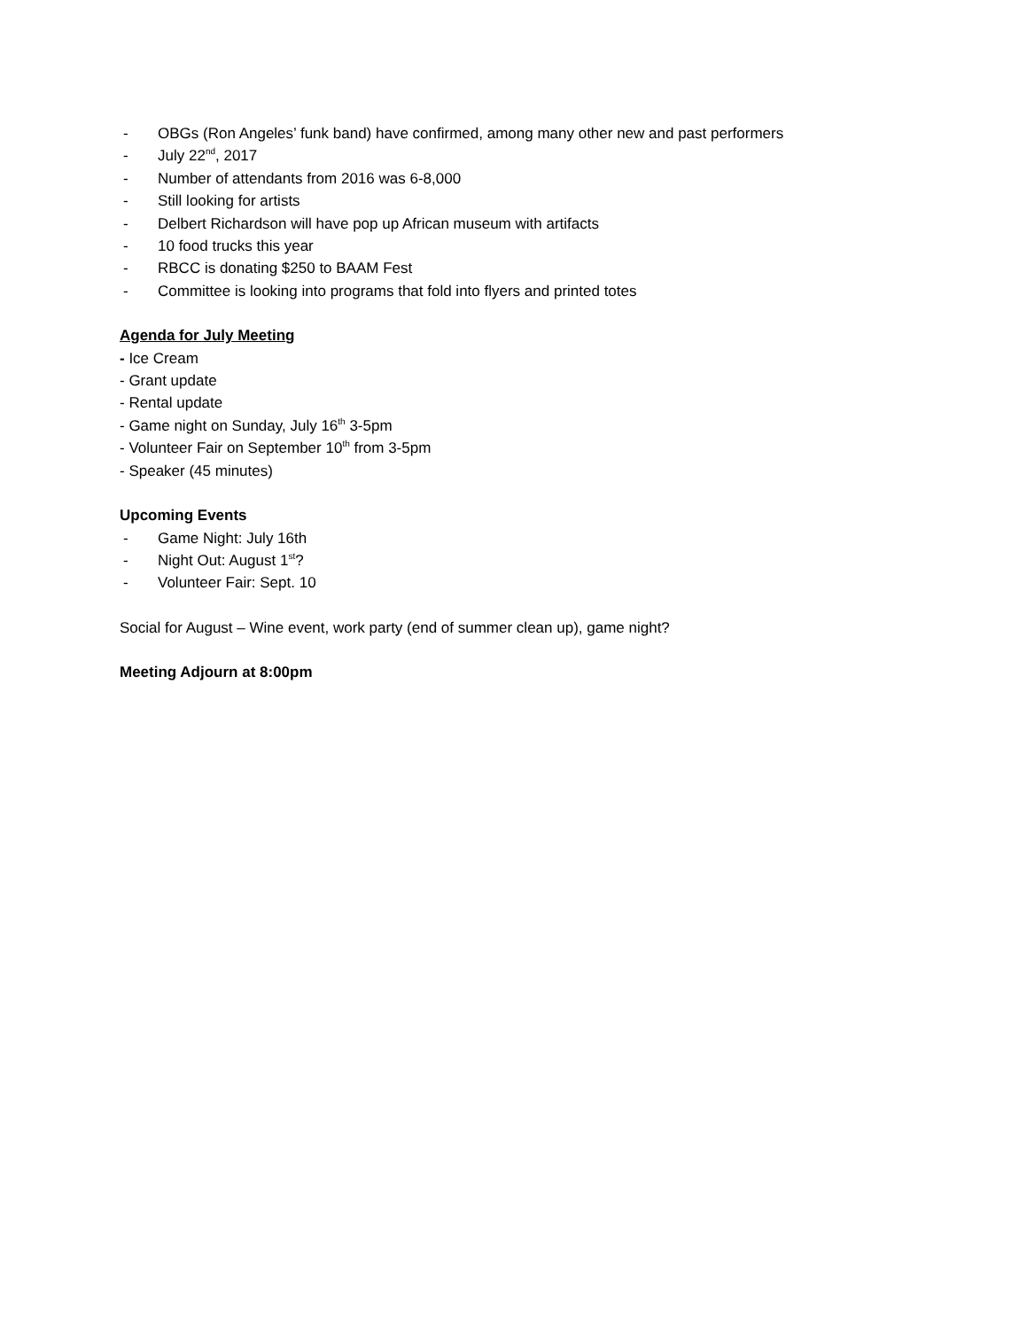- OBGs (Ron Angeles’ funk band) have confirmed, among many other new and past performers
- July 22<sup>nd</sup>, 2017
- Number of attendants from 2016 was 6-8,000
- Still looking for artists
- Delbert Richardson will have pop up African museum with artifacts
- 10 food trucks this year
- RBCC is donating $250 to BAAM Fest
- Committee is looking into programs that fold into flyers and printed totes
Agenda for July Meeting
- Ice Cream
- Grant update
- Rental update
- Game night on Sunday, July 16<sup>th</sup> 3-5pm
- Volunteer Fair on September 10<sup>th</sup> from 3-5pm
- Speaker (45 minutes)
Upcoming Events
- Game Night: July 16th
- Night Out: August 1<sup>st</sup>?
- Volunteer Fair: Sept. 10
Social for August – Wine event, work party (end of summer clean up), game night?
Meeting Adjourn at 8:00pm